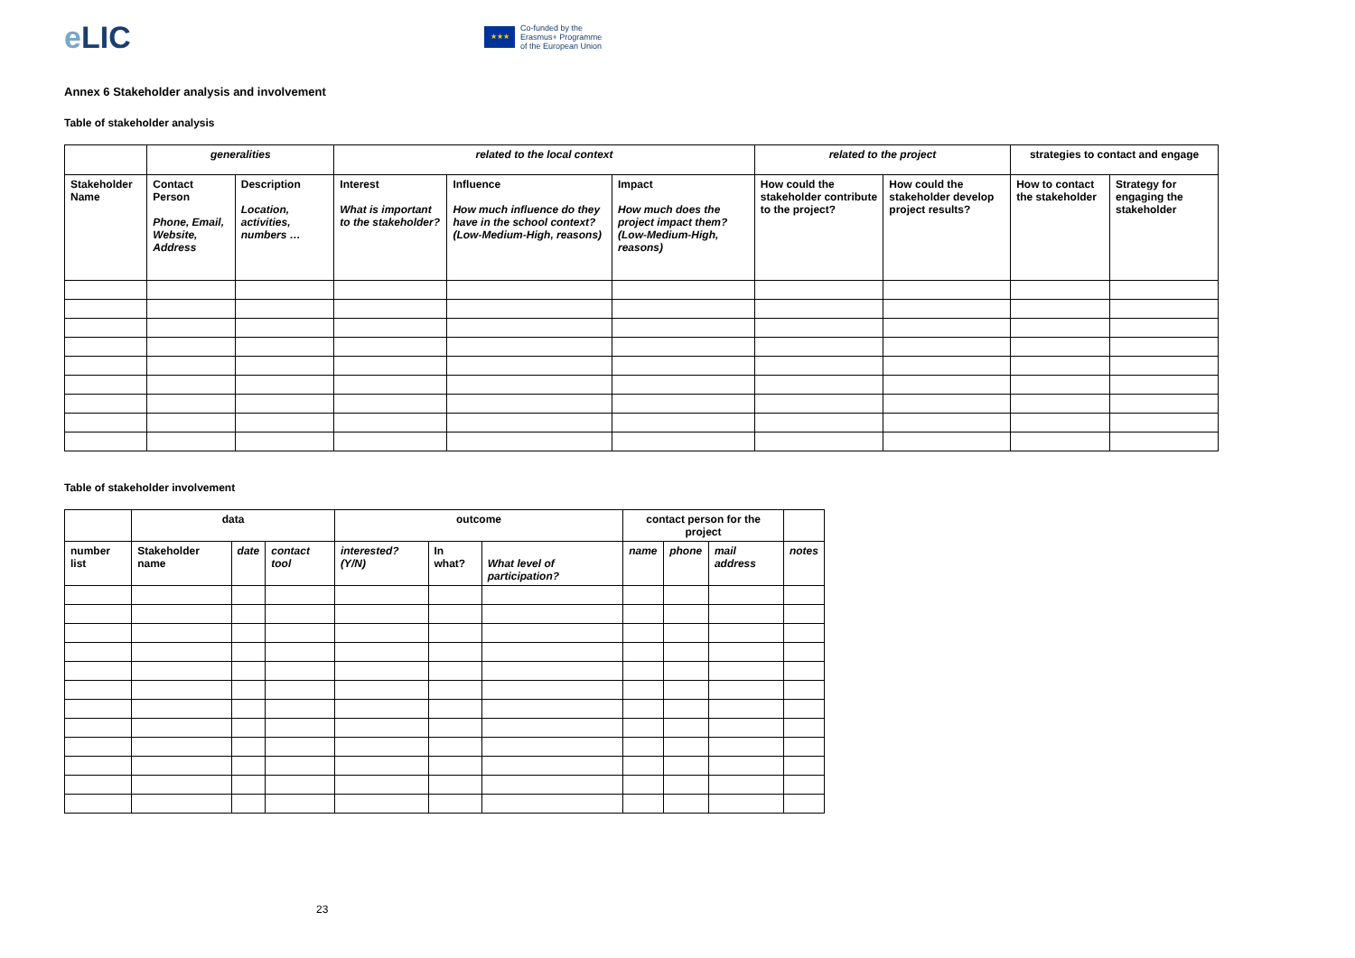e LIC
★★★
Co-funded by the
Erasmus+ Programme
of the European Union
Annex 6 Stakeholder analysis and involvement
Table of stakeholder analysis
| | generalities | | related to the local context | | | related to the project | | strategies to contact and engage | |
| Stakeholder Name | Contact Person Phone, Email, Website, Address | Description Location, activities, numbers … | Interest What is important to the stakeholder? | Influence How much influence do they have in the school context? (Low-Medium-High, reasons) | Impact How much does the project impact them? (Low-Medium-High, reasons) | How could the stakeholder contribute to the project? | How could the stakeholder develop project results? | How to contact the stakeholder | Strategy for engaging the stakeholder |
Table of stakeholder involvement
| | data | | | outcome | | | contact person for the project | | | |
| number list | Stakeholder name | date | contact tool | interested? (Y/N) | In what? | What level of participation? | name | phone | mail address | notes |
23